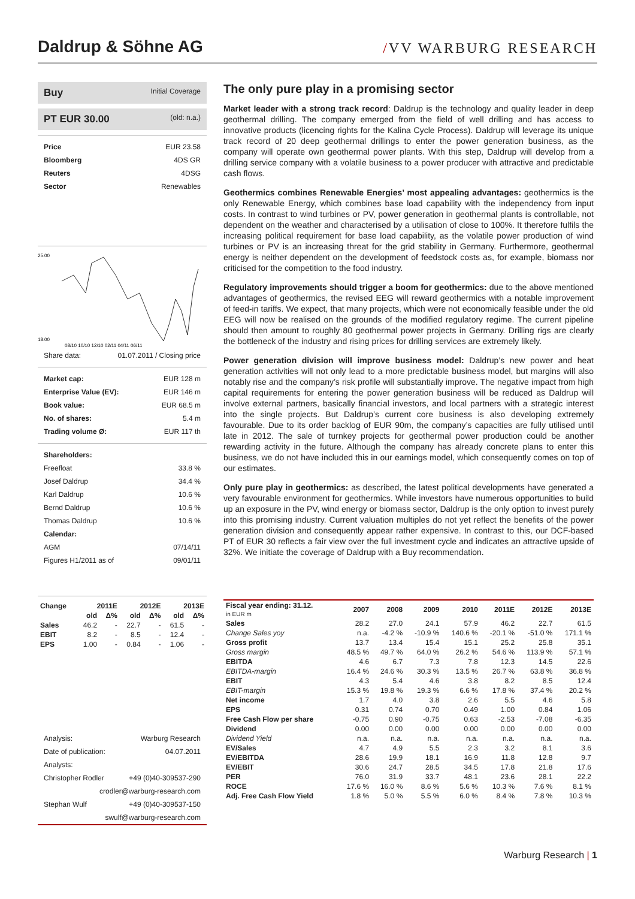Daldrup & Söhne AG
/VV WARBURG RESEARCH
Buy Initial Coverage
PT EUR 30.00 (old: n.a.)
Price EUR 23.58
Bloomberg 4DS GR
Reuters 4DSG
Sector Renewables
25.00
18.00
08/10 10/10 12/10 02/11 04/11 06/11
Share data: 01.07.2011 / Closing price
Market cap: EUR 128 m
Enterprise Value (EV): EUR 146 m
Book value: EUR 68.5 m
No. of shares: 5.4 m
Trading volume Ø: EUR 117 th
Shareholders:
Freefloat 33.8 %
Josef Daldrup 34.4 %
Karl Daldrup 10.6 %
Bernd Daldrup 10.6 %
Thomas Daldrup 10.6 %
Calendar:
AGM 07/14/11
Figures H1/2011 as of 09/01/11
| Change | 2011E | | 2012E | | 2013E | |
| --- | --- | --- | --- | --- | --- | --- |
| | old | Δ% | old | Δ% | old | Δ% |
| Sales | 46.2 | - | 22.7 | - | 61.5 | - |
| EBIT | 8.2 | - | 8.5 | - | 12.4 | - |
| EPS | 1.00 | - | 0.84 | - | 1.06 | - |
Analysis: Warburg Research
Date of publication: 04.07.2011
Analysts:
Christopher Rodler +49 (0)40-309537-290
crodler@warburg-research.com
Stephan Wulf +49 (0)40-309537-150
swulf@warburg-research.com
The only pure play in a promising sector
Market leader with a strong track record: Daldrup is the technology and quality leader in deep geothermal drilling. The company emerged from the field of well drilling and has access to innovative products (licencing rights for the Kalina Cycle Process). Daldrup will leverage its unique track record of 20 deep geothermal drillings to enter the power generation business, as the company will operate own geothermal power plants. With this step, Daldrup will develop from a drilling service company with a volatile business to a power producer with attractive and predictable cash flows.
Geothermics combines Renewable Energies’ most appealing advantages: geothermics is the only Renewable Energy, which combines base load capability with the independency from input costs. In contrast to wind turbines or PV, power generation in geothermal plants is controllable, not dependent on the weather and characterised by a utilisation of close to 100%. It therefore fulfils the increasing political requirement for base load capability, as the volatile power production of wind turbines or PV is an increasing threat for the grid stability in Germany. Furthermore, geothermal energy is neither dependent on the development of feedstock costs as, for example, biomass nor criticised for the competition to the food industry.
Regulatory improvements should trigger a boom for geothermics: due to the above mentioned advantages of geothermics, the revised EEG will reward geothermics with a notable improvement of feed-in tariffs. We expect, that many projects, which were not economically feasible under the old EEG will now be realised on the grounds of the modified regulatory regime. The current pipeline should then amount to roughly 80 geothermal power projects in Germany. Drilling rigs are clearly the bottleneck of the industry and rising prices for drilling services are extremely likely.
Power generation division will improve business model: Daldrup’s new power and heat generation activities will not only lead to a more predictable business model, but margins will also notably rise and the company’s risk profile will substantially improve. The negative impact from high capital requirements for entering the power generation business will be reduced as Daldrup will involve external partners, basically financial investors, and local partners with a strategic interest into the single projects. But Daldrup’s current core business is also developing extremely favourable. Due to its order backlog of EUR 90m, the company’s capacities are fully utilised until late in 2012. The sale of turnkey projects for geothermal power production could be another rewarding activity in the future. Although the company has already concrete plans to enter this business, we do not have included this in our earnings model, which consequently comes on top of our estimates.
Only pure play in geothermics: as described, the latest political developments have generated a very favourable environment for geothermics. While investors have numerous opportunities to build up an exposure in the PV, wind energy or biomass sector, Daldrup is the only option to invest purely into this promising industry. Current valuation multiples do not yet reflect the benefits of the power generation division and consequently appear rather expensive. In contrast to this, our DCF-based PT of EUR 30 reflects a fair view over the full investment cycle and indicates an attractive upside of 32%. We initiate the coverage of Daldrup with a Buy recommendation.
| Fiscal year ending: 31.12. in EUR m | 2007 | 2008 | 2009 | 2010 | 2011E | 2012E | 2013E |
| --- | --- | --- | --- | --- | --- | --- | --- |
| Sales | 28.2 | 27.0 | 24.1 | 57.9 | 46.2 | 22.7 | 61.5 |
| Change Sales yoy | n.a. | -4.2 % | -10.9 % | 140.6 % | -20.1 % | -51.0 % | 171.1 % |
| Gross profit | 13.7 | 13.4 | 15.4 | 15.1 | 25.2 | 25.8 | 35.1 |
| Gross margin | 48.5 % | 49.7 % | 64.0 % | 26.2 % | 54.6 % | 113.9 % | 57.1 % |
| EBITDA | 4.6 | 6.7 | 7.3 | 7.8 | 12.3 | 14.5 | 22.6 |
| EBITDA-margin | 16.4 % | 24.6 % | 30.3 % | 13.5 % | 26.7 % | 63.8 % | 36.8 % |
| EBIT | 4.3 | 5.4 | 4.6 | 3.8 | 8.2 | 8.5 | 12.4 |
| EBIT-margin | 15.3 % | 19.8 % | 19.3 % | 6.6 % | 17.8 % | 37.4 % | 20.2 % |
| Net income | 1.7 | 4.0 | 3.8 | 2.6 | 5.5 | 4.6 | 5.8 |
| EPS | 0.31 | 0.74 | 0.70 | 0.49 | 1.00 | 0.84 | 1.06 |
| Free Cash Flow per share | -0.75 | 0.90 | -0.75 | 0.63 | -2.53 | -7.08 | -6.35 |
| Dividend | 0.00 | 0.00 | 0.00 | 0.00 | 0.00 | 0.00 | 0.00 |
| Dividend Yield | n.a. | n.a. | n.a. | n.a. | n.a. | n.a. | n.a. |
| EV/Sales | 4.7 | 4.9 | 5.5 | 2.3 | 3.2 | 8.1 | 3.6 |
| EV/EBITDA | 28.6 | 19.9 | 18.1 | 16.9 | 11.8 | 12.8 | 9.7 |
| EV/EBIT | 30.6 | 24.7 | 28.5 | 34.5 | 17.8 | 21.8 | 17.6 |
| PER | 76.0 | 31.9 | 33.7 | 48.1 | 23.6 | 28.1 | 22.2 |
| ROCE | 17.6 % | 16.0 % | 8.6 % | 5.6 % | 10.3 % | 7.6 % | 8.1 % |
| Adj. Free Cash Flow Yield | 1.8 % | 5.0 % | 5.5 % | 6.0 % | 8.4 % | 7.8 % | 10.3 % |
Warburg Research | 1